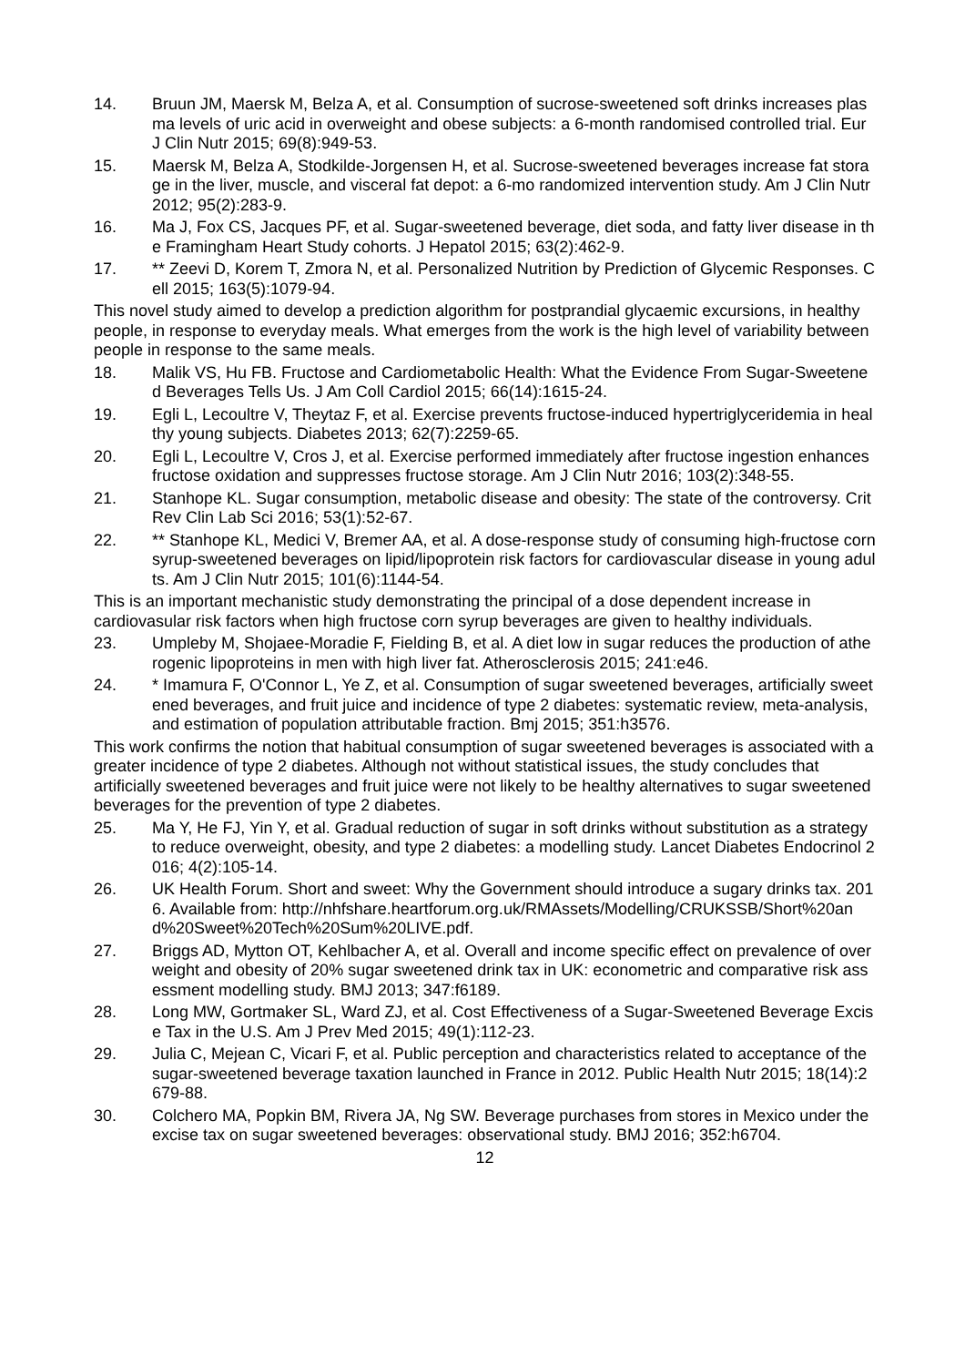14. Bruun JM, Maersk M, Belza A, et al. Consumption of sucrose-sweetened soft drinks increases plasma levels of uric acid in overweight and obese subjects: a 6-month randomised controlled trial. Eur J Clin Nutr 2015; 69(8):949-53.
15. Maersk M, Belza A, Stodkilde-Jorgensen H, et al. Sucrose-sweetened beverages increase fat storage in the liver, muscle, and visceral fat depot: a 6-mo randomized intervention study. Am J Clin Nutr 2012; 95(2):283-9.
16. Ma J, Fox CS, Jacques PF, et al. Sugar-sweetened beverage, diet soda, and fatty liver disease in the Framingham Heart Study cohorts. J Hepatol 2015; 63(2):462-9.
17. ** Zeevi D, Korem T, Zmora N, et al. Personalized Nutrition by Prediction of Glycemic Responses. Cell 2015; 163(5):1079-94.
This novel study aimed to develop a prediction algorithm for postprandial glycaemic excursions, in healthy people, in response to everyday meals. What emerges from the work is the high level of variability between people in response to the same meals.
18. Malik VS, Hu FB. Fructose and Cardiometabolic Health: What the Evidence From Sugar-Sweetened Beverages Tells Us. J Am Coll Cardiol 2015; 66(14):1615-24.
19. Egli L, Lecoultre V, Theytaz F, et al. Exercise prevents fructose-induced hypertriglyceridemia in healthy young subjects. Diabetes 2013; 62(7):2259-65.
20. Egli L, Lecoultre V, Cros J, et al. Exercise performed immediately after fructose ingestion enhances fructose oxidation and suppresses fructose storage. Am J Clin Nutr 2016; 103(2):348-55.
21. Stanhope KL. Sugar consumption, metabolic disease and obesity: The state of the controversy. Crit Rev Clin Lab Sci 2016; 53(1):52-67.
22. ** Stanhope KL, Medici V, Bremer AA, et al. A dose-response study of consuming high-fructose corn syrup-sweetened beverages on lipid/lipoprotein risk factors for cardiovascular disease in young adults. Am J Clin Nutr 2015; 101(6):1144-54.
This is an important mechanistic study demonstrating the principal of a dose dependent increase in cardiovasular risk factors when high fructose corn syrup beverages are given to healthy individuals.
23. Umpleby M, Shojaee-Moradie F, Fielding B, et al. A diet low in sugar reduces the production of atherogenic lipoproteins in men with high liver fat. Atherosclerosis 2015; 241:e46.
24. * Imamura F, O'Connor L, Ye Z, et al. Consumption of sugar sweetened beverages, artificially sweetened beverages, and fruit juice and incidence of type 2 diabetes: systematic review, meta-analysis, and estimation of population attributable fraction. Bmj 2015; 351:h3576.
This work confirms the notion that habitual consumption of sugar sweetened beverages is associated with a greater incidence of type 2 diabetes. Although not without statistical issues, the study concludes that artificially sweetened beverages and fruit juice were not likely to be healthy alternatives to sugar sweetened beverages for the prevention of type 2 diabetes.
25. Ma Y, He FJ, Yin Y, et al. Gradual reduction of sugar in soft drinks without substitution as a strategy to reduce overweight, obesity, and type 2 diabetes: a modelling study. Lancet Diabetes Endocrinol 2016; 4(2):105-14.
26. UK Health Forum. Short and sweet: Why the Government should introduce a sugary drinks tax. 2016. Available from: http://nhfshare.heartforum.org.uk/RMAssets/Modelling/CRUKSSB/Short%20and%20Sweet%20Tech%20Sum%20LIVE.pdf.
27. Briggs AD, Mytton OT, Kehlbacher A, et al. Overall and income specific effect on prevalence of overweight and obesity of 20% sugar sweetened drink tax in UK: econometric and comparative risk assessment modelling study. BMJ 2013; 347:f6189.
28. Long MW, Gortmaker SL, Ward ZJ, et al. Cost Effectiveness of a Sugar-Sweetened Beverage Excise Tax in the U.S. Am J Prev Med 2015; 49(1):112-23.
29. Julia C, Mejean C, Vicari F, et al. Public perception and characteristics related to acceptance of the sugar-sweetened beverage taxation launched in France in 2012. Public Health Nutr 2015; 18(14):2679-88.
30. Colchero MA, Popkin BM, Rivera JA, Ng SW. Beverage purchases from stores in Mexico under the excise tax on sugar sweetened beverages: observational study. BMJ 2016; 352:h6704.
12